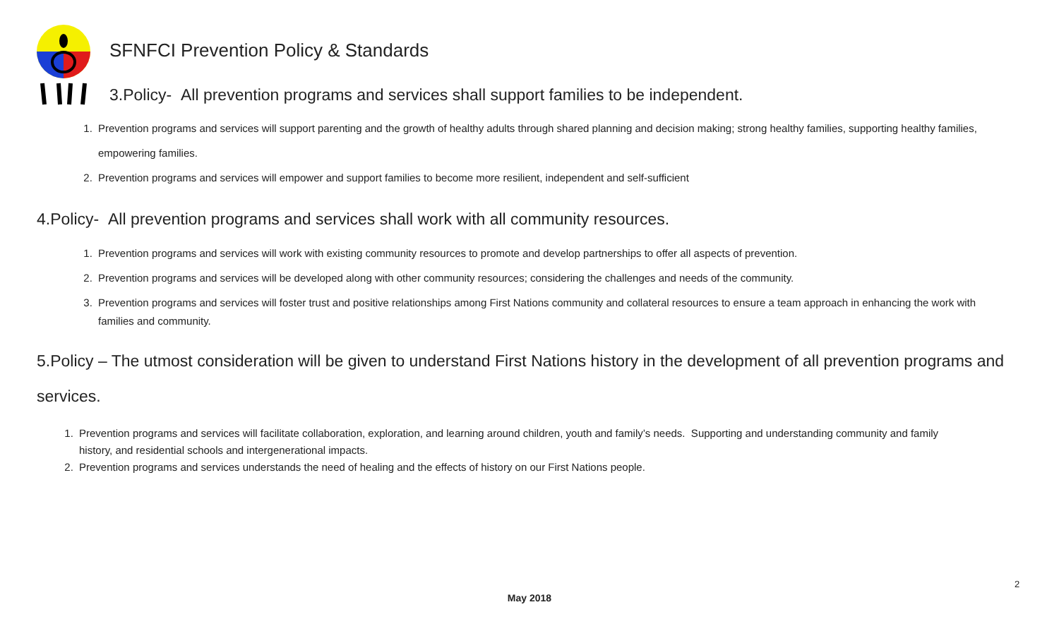SFNFCI Prevention Policy & Standards
3.Policy- All prevention programs and services shall support families to be independent.
1. Prevention programs and services will support parenting and the growth of healthy adults through shared planning and decision making; strong healthy families, supporting healthy families, empowering families.
2. Prevention programs and services will empower and support families to become more resilient, independent and self-sufficient
4.Policy- All prevention programs and services shall work with all community resources.
1. Prevention programs and services will work with existing community resources to promote and develop partnerships to offer all aspects of prevention.
2. Prevention programs and services will be developed along with other community resources; considering the challenges and needs of the community.
3. Prevention programs and services will foster trust and positive relationships among First Nations community and collateral resources to ensure a team approach in enhancing the work with families and community.
5.Policy – The utmost consideration will be given to understand First Nations history in the development of all prevention programs and services.
1. Prevention programs and services will facilitate collaboration, exploration, and learning around children, youth and family’s needs. Supporting and understanding community and family history, and residential schools and intergenerational impacts.
2. Prevention programs and services understands the need of healing and the effects of history on our First Nations people.
2
May 2018